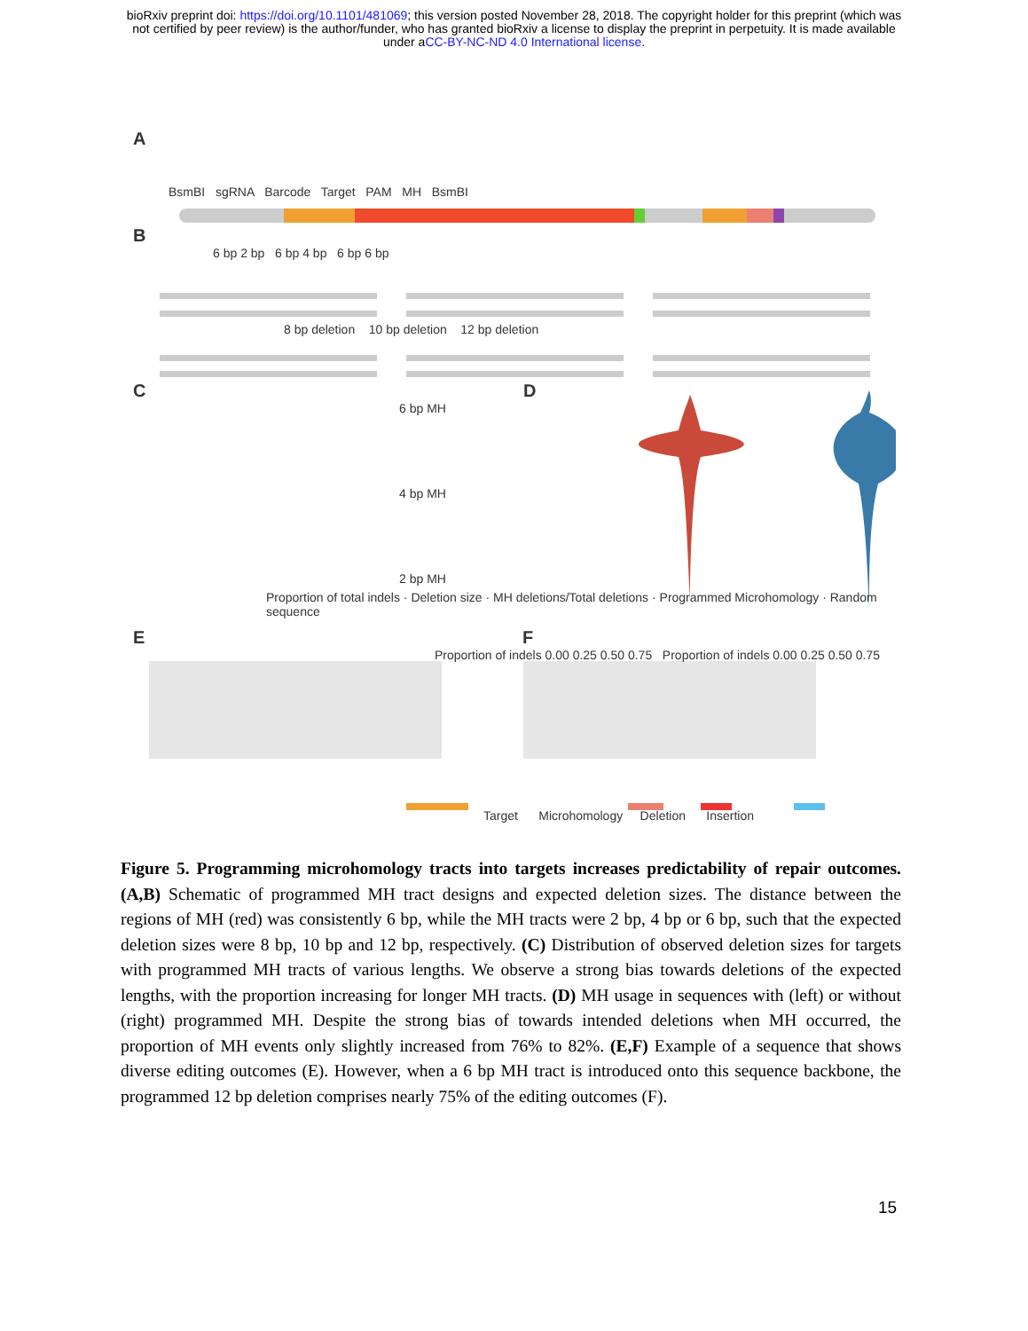bioRxiv preprint doi: https://doi.org/10.1101/481069; this version posted November 28, 2018. The copyright holder for this preprint (which was
not certified by peer review) is the author/funder, who has granted bioRxiv a license to display the preprint in perpetuity. It is made available
under aCC-BY-NC-ND 4.0 International license.
A
BsmBI sgRNA Barcode Target PAM MH BsmBI
B
6 bp 2 bp 6 bp 4 bp 6 bp 6 bp
8 bp deletion 10 bp deletion 12 bp deletion
C D
6 bp MH
4 bp MH
2 bp MH
Proportion of total indels · Deletion size · MH deletions/Total deletions · Programmed Microhomology · Random sequence
E F
Proportion of indels 0.00 0.25 0.50 0.75 Proportion of indels 0.00 0.25 0.50 0.75
Target Microhomology Deletion Insertion
Figure 5. Programming microhomology tracts into targets increases predictability of repair outcomes. (A,B) Schematic of programmed MH tract designs and expected deletion sizes. The distance between the regions of MH (red) was consistently 6 bp, while the MH tracts were 2 bp, 4 bp or 6 bp, such that the expected deletion sizes were 8 bp, 10 bp and 12 bp, respectively. (C) Distribution of observed deletion sizes for targets with programmed MH tracts of various lengths. We observe a strong bias towards deletions of the expected lengths, with the proportion increasing for longer MH tracts. (D) MH usage in sequences with (left) or without (right) programmed MH. Despite the strong bias of towards intended deletions when MH occurred, the proportion of MH events only slightly increased from 76% to 82%. (E,F) Example of a sequence that shows diverse editing outcomes (E). However, when a 6 bp MH tract is introduced onto this sequence backbone, the programmed 12 bp deletion comprises nearly 75% of the editing outcomes (F).
15